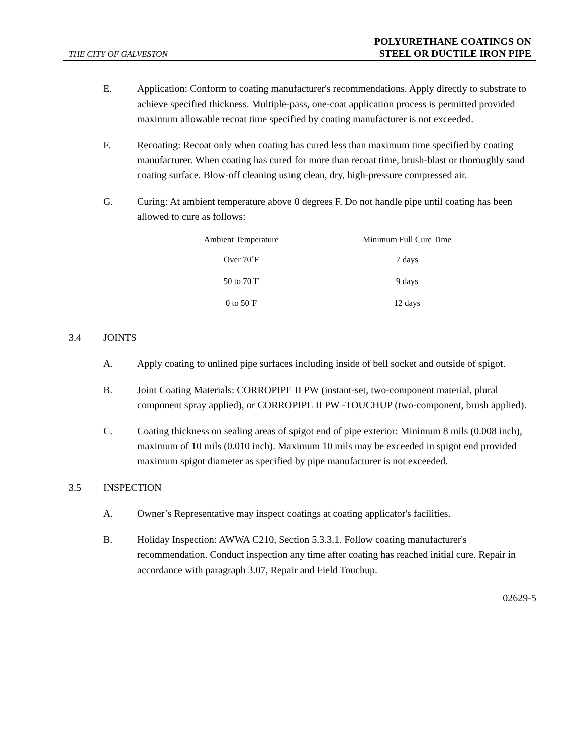THE CITY OF GALVESTON
POLYURETHANE COATINGS ON
STEEL OR DUCTILE IRON PIPE
E. Application: Conform to coating manufacturer's recommendations. Apply directly to substrate to achieve specified thickness. Multiple-pass, one-coat application process is permitted provided maximum allowable recoat time specified by coating manufacturer is not exceeded.
F. Recoating: Recoat only when coating has cured less than maximum time specified by coating manufacturer. When coating has cured for more than recoat time, brush-blast or thoroughly sand coating surface. Blow-off cleaning using clean, dry, high-pressure compressed air.
G. Curing: At ambient temperature above 0 degrees F. Do not handle pipe until coating has been allowed to cure as follows:
| Ambient Temperature | Minimum Full Cure Time |
| --- | --- |
| Over 70˚F | 7 days |
| 50 to 70˚F | 9 days |
| 0 to 50˚F | 12 days |
3.4 JOINTS
A. Apply coating to unlined pipe surfaces including inside of bell socket and outside of spigot.
B. Joint Coating Materials: CORROPIPE II PW (instant-set, two-component material, plural component spray applied), or CORROPIPE II PW -TOUCHUP (two-component, brush applied).
C. Coating thickness on sealing areas of spigot end of pipe exterior: Minimum 8 mils (0.008 inch), maximum of 10 mils (0.010 inch). Maximum 10 mils may be exceeded in spigot end provided maximum spigot diameter as specified by pipe manufacturer is not exceeded.
3.5 INSPECTION
A. Owner’s Representative may inspect coatings at coating applicator's facilities.
B. Holiday Inspection: AWWA C210, Section 5.3.3.1. Follow coating manufacturer's recommendation. Conduct inspection any time after coating has reached initial cure. Repair in accordance with paragraph 3.07, Repair and Field Touchup.
02629-5